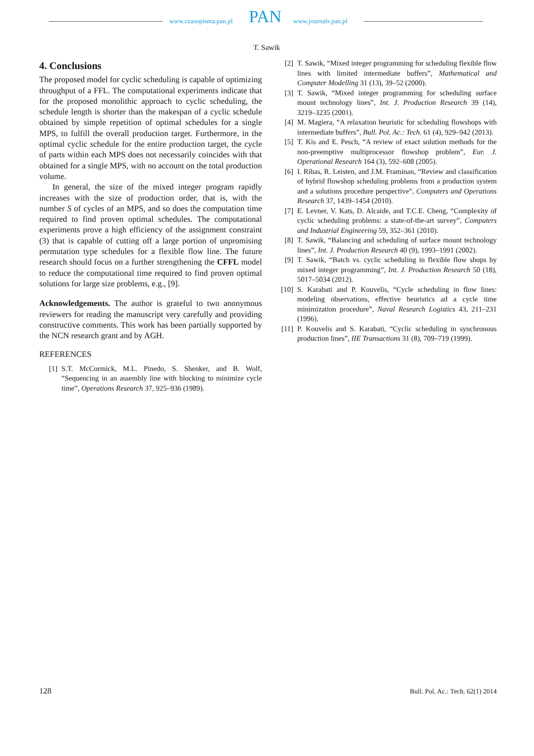www.czasopisma.pan.pl PAN www.journals.pan.pl
T. Sawik
4. Conclusions
The proposed model for cyclic scheduling is capable of optimizing throughput of a FFL. The computational experiments indicate that for the proposed monolithic approach to cyclic scheduling, the schedule length is shorter than the makespan of a cyclic schedule obtained by simple repetition of optimal schedules for a single MPS, to fulfill the overall production target. Furthermore, in the optimal cyclic schedule for the entire production target, the cycle of parts within each MPS does not necessarily coincides with that obtained for a single MPS, with no account on the total production volume.
In general, the size of the mixed integer program rapidly increases with the size of production order, that is, with the number S of cycles of an MPS, and so does the computation time required to find proven optimal schedules. The computational experiments prove a high efficiency of the assignment constraint (3) that is capable of cutting off a large portion of unpromising permutation type schedules for a flexible flow line. The future research should focus on a further strengthening the CFFL model to reduce the computational time required to find proven optimal solutions for large size problems, e.g., [9].
Acknowledgements. The author is grateful to two anonymous reviewers for reading the manuscript very carefully and providing constructive comments. This work has been partially supported by the NCN research grant and by AGH.
REFERENCES
[1] S.T. McCormick, M.L. Pinedo, S. Shenker, and B. Wolf, “Sequencing in an assembly line with blocking to minimize cycle time”, Operations Research 37, 925–936 (1989).
[2] T. Sawik, “Mixed integer programming for scheduling flexible flow lines with limited intermediate buffers”, Mathematical and Computer Modelling 31 (13), 39–52 (2000).
[3] T. Sawik, “Mixed integer programming for scheduling surface mount technology lines”, Int. J. Production Research 39 (14), 3219–3235 (2001).
[4] M. Magiera, “A relaxation heuristic for scheduling flowshops with intermediate buffers”, Bull. Pol. Ac.: Tech. 61 (4), 929–942 (2013).
[5] T. Kis and E. Pesch, “A review of exact solution methods for the non-preemptive multiprocessor flowshop problem”, Eur. J. Operational Research 164 (3), 592–608 (2005).
[6] I. Ribas, R. Leisten, and J.M. Framinan, “Review and classification of hybrid flowshop scheduling problems from a production system and a solutions procedure perspective”, Computers and Operations Research 37, 1439–1454 (2010).
[7] E. Levner, V. Kats, D. Alcaide, and T.C.E. Cheng, “Complexity of cyclic scheduling problems: a state-of-the-art survey”, Computers and Industrial Engineering 59, 352–361 (2010).
[8] T. Sawik, “Balancing and scheduling of surface mount technology lines”, Int. J. Production Research 40 (9), 1993–1991 (2002).
[9] T. Sawik, “Batch vs. cyclic scheduling in flexible flow shops by mixed integer programming”, Int. J. Production Research 50 (18), 5017–5034 (2012).
[10] S. Karabati and P. Kouvelis, “Cycle scheduling in flow lines: modeling observations, effective heuristics ad a cycle time minimization procedure”, Naval Research Logistics 43, 211–231 (1996).
[11] P. Kouvelis and S. Karabati, “Cyclic scheduling in synchronous production lines”, IIE Transactions 31 (8), 709–719 (1999).
128 Bull. Pol. Ac.: Tech. 62(1) 2014